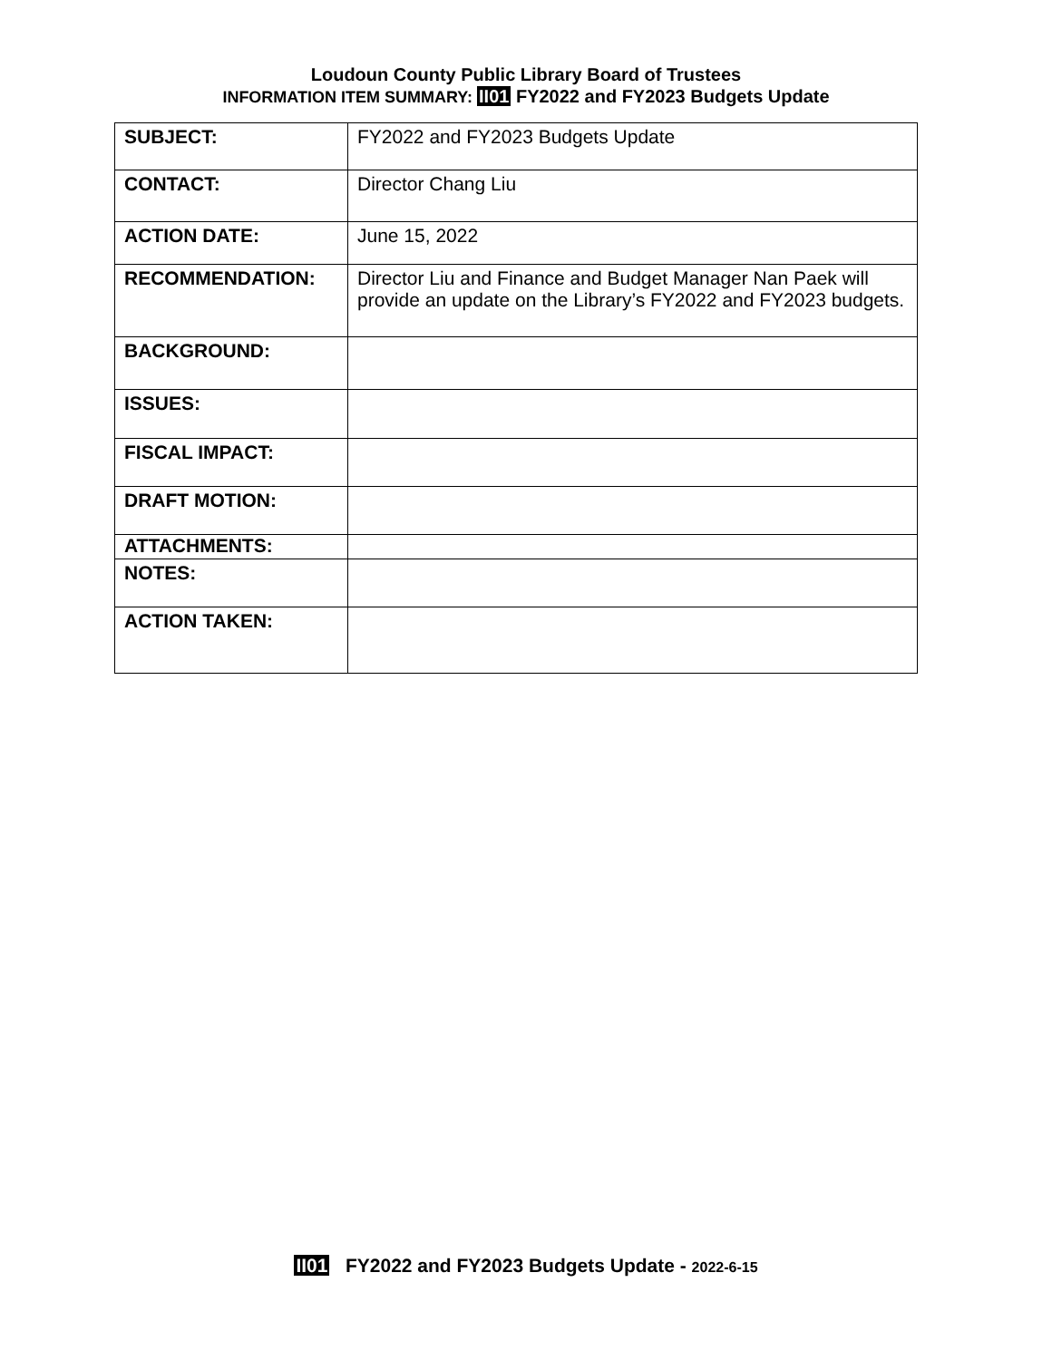Loudoun County Public Library Board of Trustees
INFORMATION ITEM SUMMARY: II01 FY2022 and FY2023 Budgets Update
| SUBJECT: | FY2022 and FY2023 Budgets Update |
| CONTACT: | Director Chang Liu |
| ACTION DATE: | June 15, 2022 |
| RECOMMENDATION: | Director Liu and Finance and Budget Manager Nan Paek will provide an update on the Library’s FY2022 and FY2023 budgets. |
| BACKGROUND: | |
| ISSUES: | |
| FISCAL IMPACT: | |
| DRAFT MOTION: | |
| ATTACHMENTS: | |
| NOTES: | |
| ACTION TAKEN: | |
II01 FY2022 and FY2023 Budgets Update - 2022-6-15